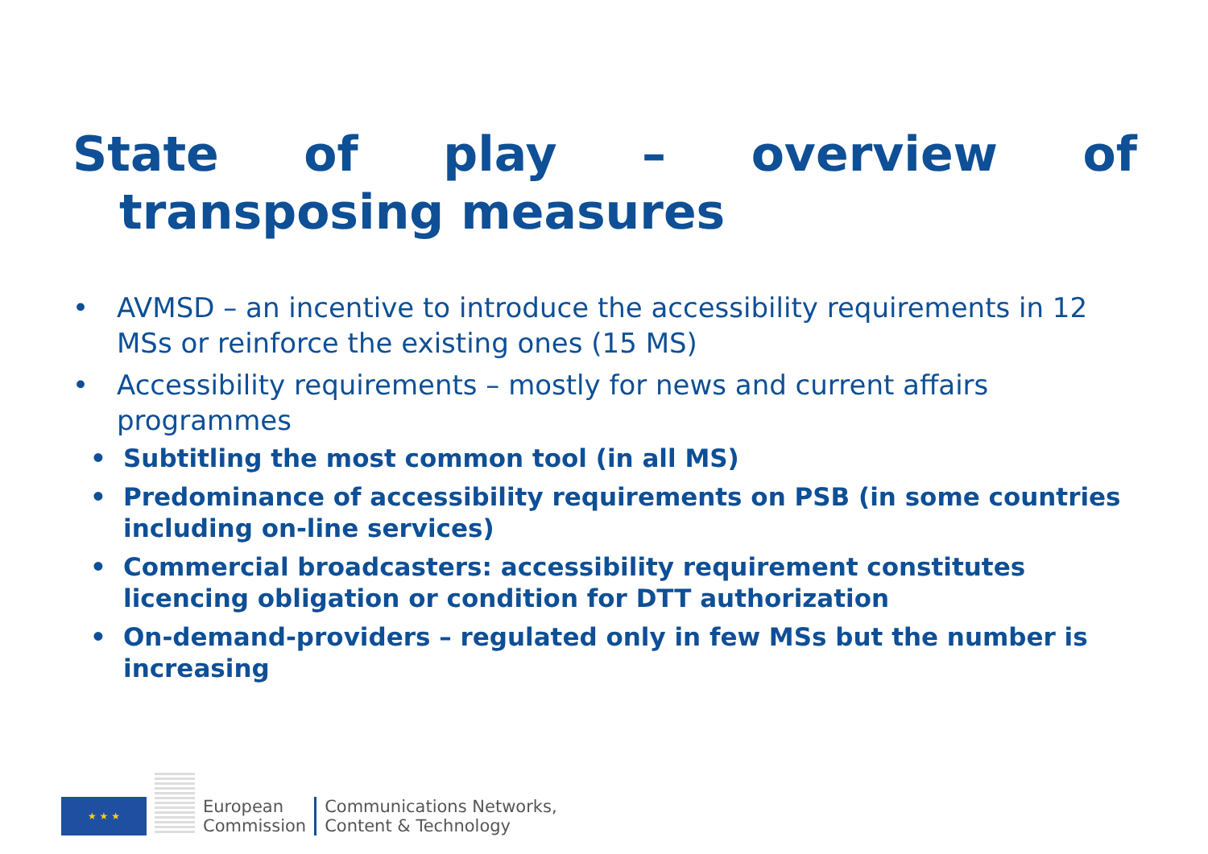State of play – overview of
transposing measures
• AVMSD – an incentive to introduce the accessibility requirements in 12 MSs or reinforce the existing ones (15 MS)
• Accessibility requirements – mostly for news and current affairs programmes
• Subtitling the most common tool (in all MS)
• Predominance of accessibility requirements on PSB (in some countries including on-line services)
• Commercial broadcasters: accessibility requirement constitutes licencing obligation or condition for DTT authorization
• On-demand-providers – regulated only in few MSs but the number is increasing
★ ★ ★
European
Commission
Communications Networks,
Content & Technology